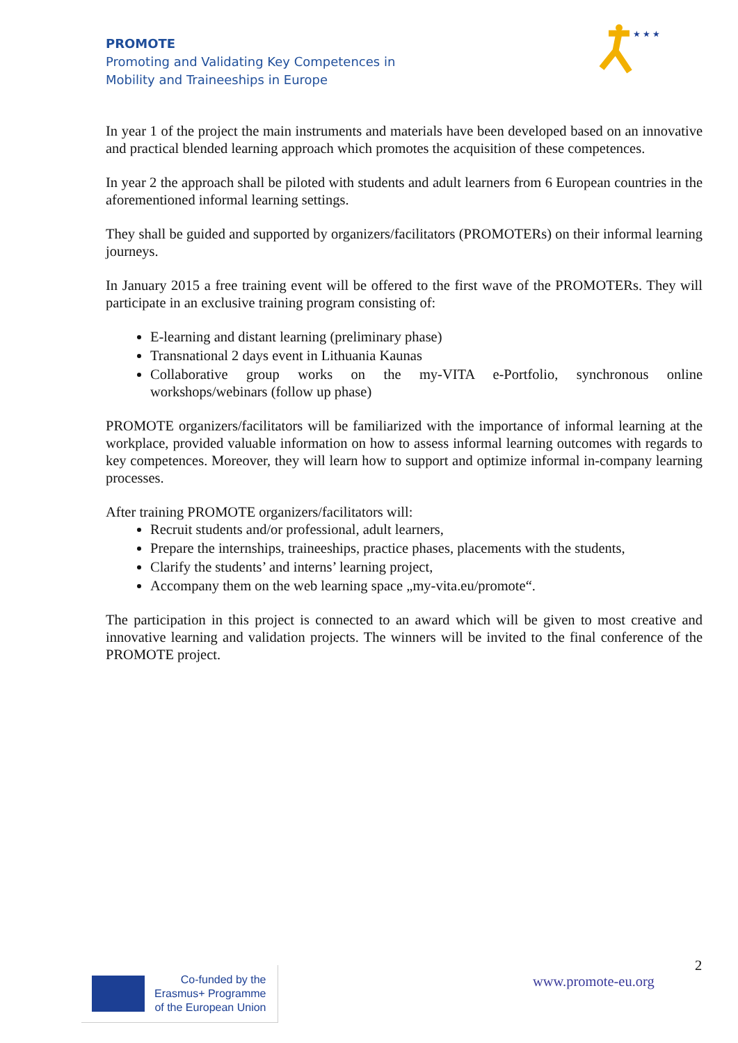PROMOTE
Promoting and Validating Key Competences in
Mobility and Traineeships in Europe
★ ★ ★ ★ ★
In year 1 of the project the main instruments and materials have been developed based on an innovative and practical blended learning approach which promotes the acquisition of these competences.
In year 2 the approach shall be piloted with students and adult learners from 6 European countries in the aforementioned informal learning settings.
They shall be guided and supported by organizers/facilitators (PROMOTERs) on their informal learning journeys.
In January 2015 a free training event will be offered to the first wave of the PROMOTERs. They will participate in an exclusive training program consisting of:
E-learning and distant learning (preliminary phase)
Transnational 2 days event in Lithuania Kaunas
Collaborative group works on the my-VITA e-Portfolio, synchronous online workshops/webinars (follow up phase)
PROMOTE organizers/facilitators will be familiarized with the importance of informal learning at the workplace, provided valuable information on how to assess informal learning outcomes with regards to key competences. Moreover, they will learn how to support and optimize informal in-company learning processes.
After training PROMOTE organizers/facilitators will:
Recruit students and/or professional, adult learners,
Prepare the internships, traineeships, practice phases, placements with the students,
Clarify the students’ and interns’ learning project,
Accompany them on the web learning space „my-vita.eu/promote“.
The participation in this project is connected to an award which will be given to most creative and innovative learning and validation projects. The winners will be invited to the final conference of the PROMOTE project.
2
www.promote-eu.org
Co-funded by the
Erasmus+ Programme
of the European Union